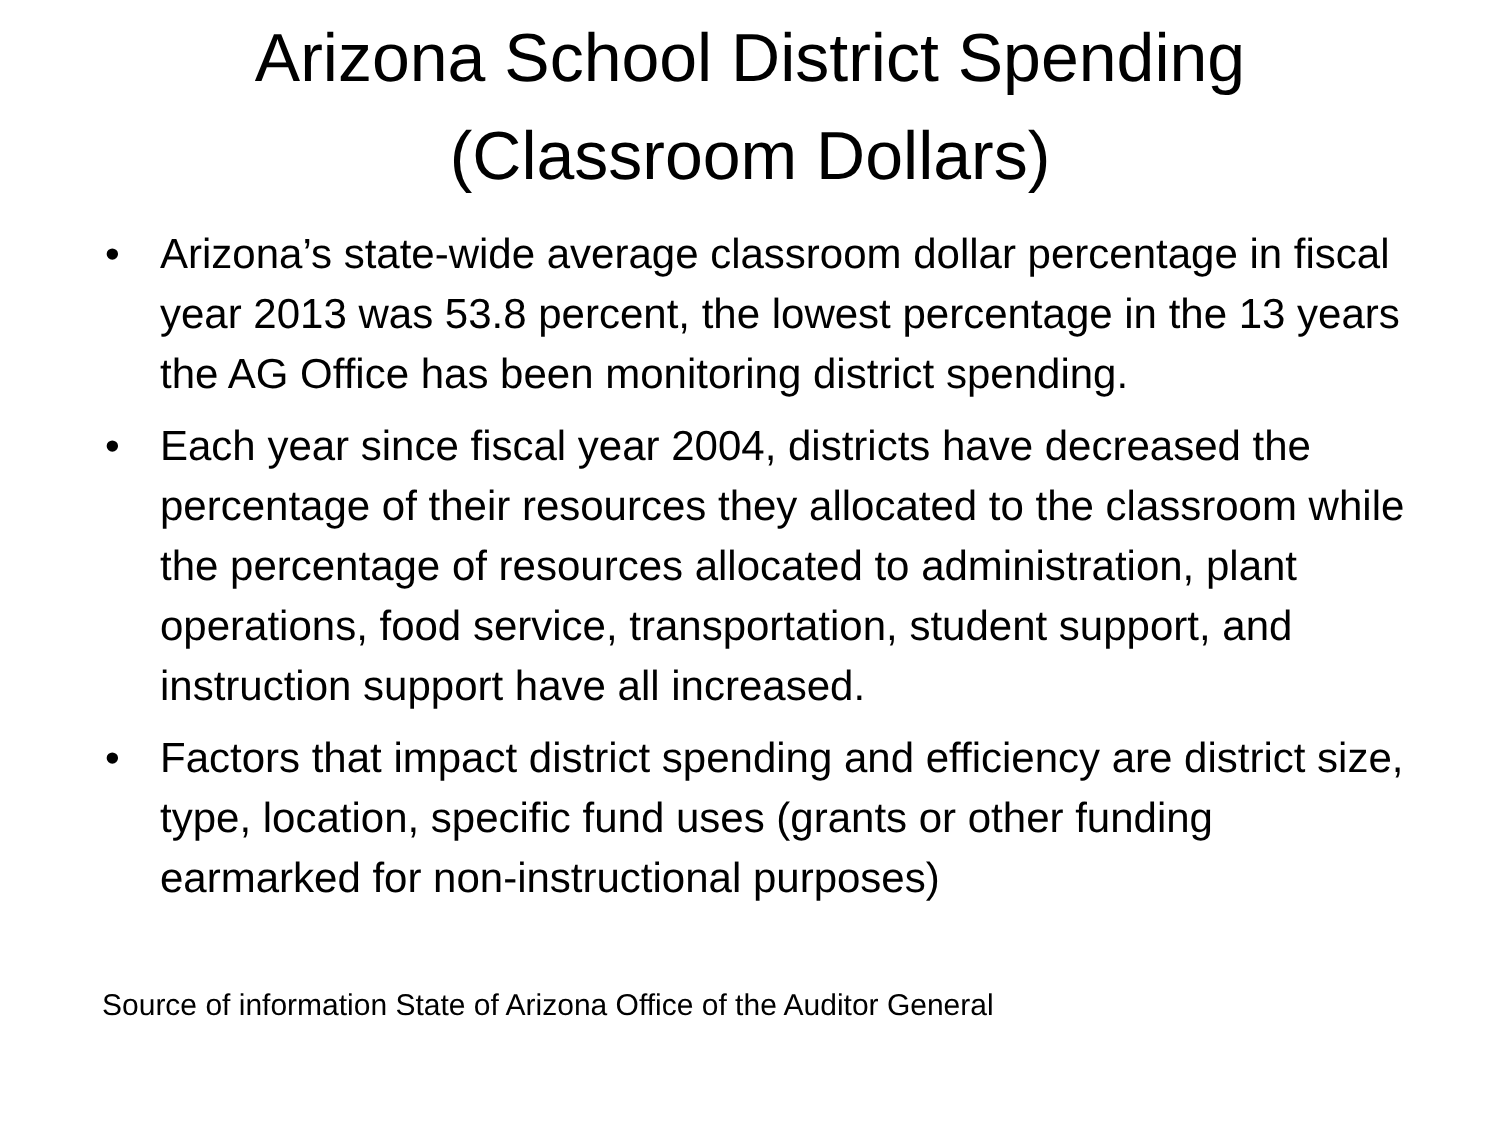Arizona School District Spending
(Classroom Dollars)
• Arizona’s state-wide average classroom dollar percentage in fiscal year 2013 was 53.8 percent, the lowest percentage in the 13 years the AG Office has been monitoring district spending.
• Each year since fiscal year 2004, districts have decreased the percentage of their resources they allocated to the classroom while the percentage of resources allocated to administration, plant operations, food service, transportation, student support, and instruction support have all increased.
• Factors that impact district spending and efficiency are district size, type, location, specific fund uses (grants or other funding earmarked for non-instructional purposes)
Source of information State of Arizona Office of the Auditor General